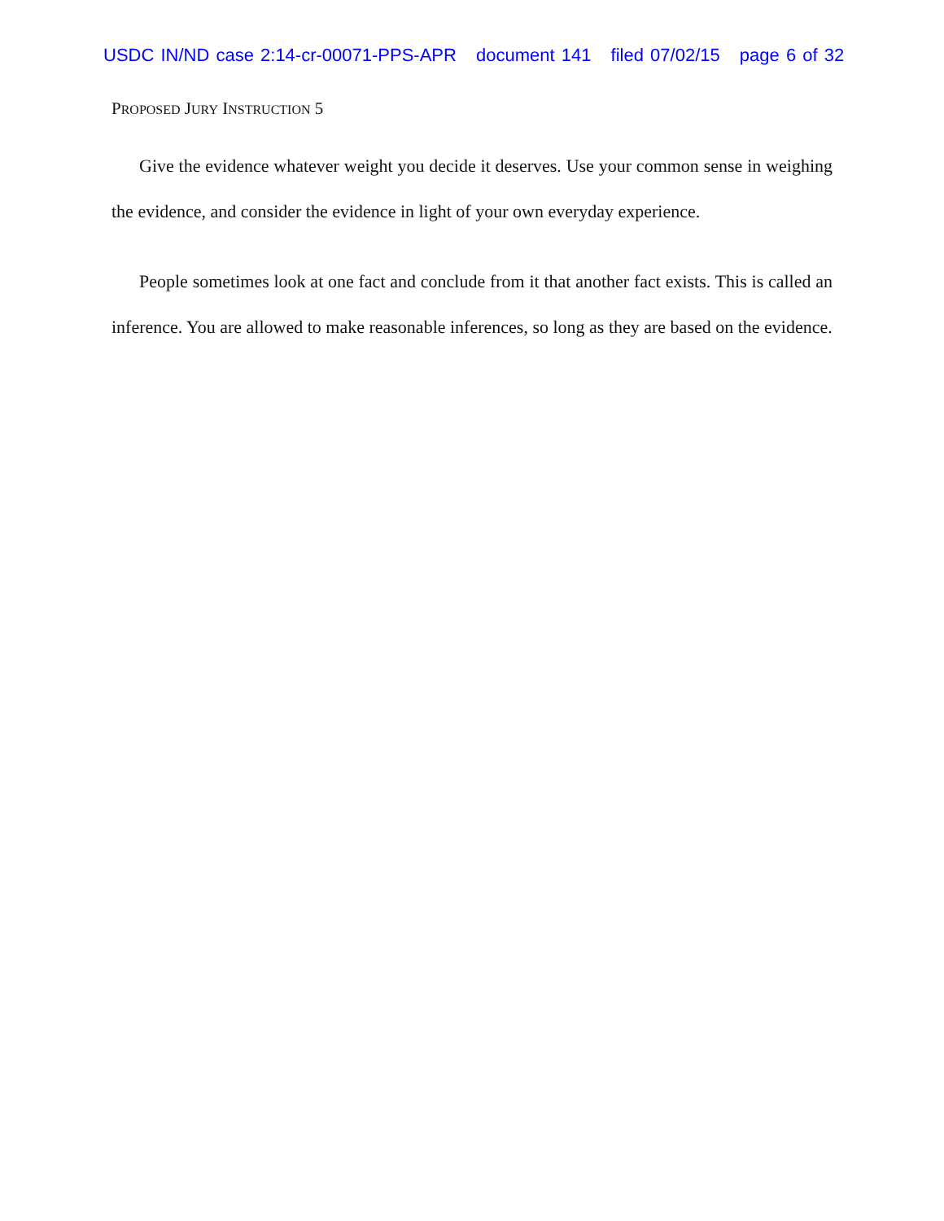USDC IN/ND case 2:14-cr-00071-PPS-APR document 141 filed 07/02/15 page 6 of 32
PROPOSED JURY INSTRUCTION 5
Give the evidence whatever weight you decide it deserves. Use your common sense in weighing the evidence, and consider the evidence in light of your own everyday experience.
People sometimes look at one fact and conclude from it that another fact exists. This is called an inference. You are allowed to make reasonable inferences, so long as they are based on the evidence.